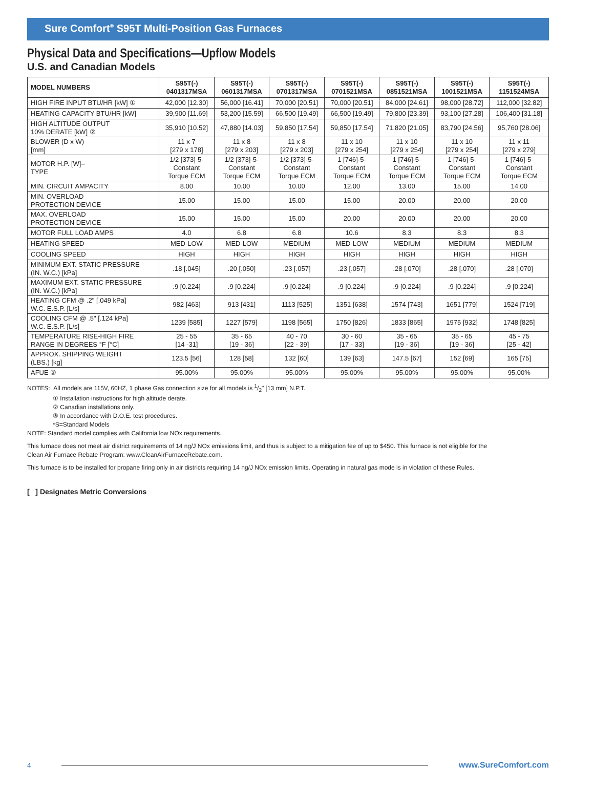Sure Comfort<sup>®</sup> S95T Multi-Position Gas Furnaces
Physical Data and Specifications—Upflow Models
U.S. and Canadian Models
| MODEL NUMBERS | S95T(-) 0401317MSA | S95T(-) 0601317MSA | S95T(-) 0701317MSA | S95T(-) 0701521MSA | S95T(-) 0851521MSA | S95T(-) 1001521MSA | S95T(-) 1151524MSA |
| --- | --- | --- | --- | --- | --- | --- | --- |
| HIGH FIRE INPUT BTU/HR [kW] ① | 42,000 [12.30] | 56,000 [16.41] | 70,000 [20.51] | 70,000 [20.51] | 84,000 [24.61] | 98,000 [28.72] | 112,000 [32.82] |
| HEATING CAPACITY BTU/HR [kW] | 39,900 [11.69] | 53,200 [15.59] | 66,500 [19.49] | 66,500 [19.49] | 79,800 [23.39] | 93,100 [27.28] | 106,400 [31.18] |
| HIGH ALTITUDE OUTPUT 10% DERATE [kW] ② | 35,910 [10.52] | 47,880 [14.03] | 59,850 [17.54] | 59,850 [17.54] | 71,820 [21.05] | 83,790 [24.56] | 95,760 [28.06] |
| BLOWER (D x W) [mm] | 11 x 7 [279 x 178] | 11 x 8 [279 x 203] | 11 x 8 [279 x 203] | 11 x 10 [279 x 254] | 11 x 10 [279 x 254] | 11 x 10 [279 x 254] | 11 x 11 [279 x 279] |
| MOTOR H.P. [W]– TYPE | 1/2 [373]-5- Constant Torque ECM | 1/2 [373]-5- Constant Torque ECM | 1/2 [373]-5- Constant Torque ECM | 1 [746]-5- Constant Torque ECM | 1 [746]-5- Constant Torque ECM | 1 [746]-5- Constant Torque ECM | 1 [746]-5- Constant Torque ECM |
| MIN. CIRCUIT AMPACITY | 8.00 | 10.00 | 10.00 | 12.00 | 13.00 | 15.00 | 14.00 |
| MIN. OVERLOAD PROTECTION DEVICE | 15.00 | 15.00 | 15.00 | 15.00 | 20.00 | 20.00 | 20.00 |
| MAX. OVERLOAD PROTECTION DEVICE | 15.00 | 15.00 | 15.00 | 20.00 | 20.00 | 20.00 | 20.00 |
| MOTOR FULL LOAD AMPS | 4.0 | 6.8 | 6.8 | 10.6 | 8.3 | 8.3 | 8.3 |
| HEATING SPEED | MED-LOW | MED-LOW | MEDIUM | MED-LOW | MEDIUM | MEDIUM | MEDIUM |
| COOLING SPEED | HIGH | HIGH | HIGH | HIGH | HIGH | HIGH | HIGH |
| MINIMUM EXT. STATIC PRESSURE (IN. W.C.) [kPa] | .18 [.045] | .20 [.050] | .23 [.057] | .23 [.057] | .28 [.070] | .28 [.070] | .28 [.070] |
| MAXIMUM EXT. STATIC PRESSURE (IN. W.C.) [kPa] | .9 [0.224] | .9 [0.224] | .9 [0.224] | .9 [0.224] | .9 [0.224] | .9 [0.224] | .9 [0.224] |
| HEATING CFM @ .2" [.049 kPa] W.C. E.S.P. [L/s] | 982 [463] | 913 [431] | 1113 [525] | 1351 [638] | 1574 [743] | 1651 [779] | 1524 [719] |
| COOLING CFM @ .5" [.124 kPa] W.C. E.S.P. [L/s] | 1239 [585] | 1227 [579] | 1198 [565] | 1750 [826] | 1833 [865] | 1975 [932] | 1748 [825] |
| TEMPERATURE RISE-HIGH FIRE RANGE IN DEGREES °F [°C] | 25 - 55 [14 -31] | 35 - 65 [19 - 36] | 40 - 70 [22 - 39] | 30 - 60 [17 - 33] | 35 - 65 [19 - 36] | 35 - 65 [19 - 36] | 45 - 75 [25 - 42] |
| APPROX. SHIPPING WEIGHT (LBS.) [kg] | 123.5 [56] | 128 [58] | 132 [60] | 139 [63] | 147.5 [67] | 152 [69] | 165 [75] |
| AFUE ③ | 95.00% | 95.00% | 95.00% | 95.00% | 95.00% | 95.00% | 95.00% |
NOTES: All models are 115V, 60HZ, 1 phase Gas connection size for all models is 1/2" [13 mm] N.P.T.
① Installation instructions for high altitude derate.
② Canadian installations only.
③ In accordance with D.O.E. test procedures.
*S=Standard Models
NOTE: Standard model complies with California low NOx requirements.
This furnace does not meet air district requirements of 14 ng/J NOx emissions limit, and thus is subject to a mitigation fee of up to $450. This furnace is not eligible for the
Clean Air Furnace Rebate Program: www.CleanAirFurnaceRebate.com.
This furnace is to be installed for propane firing only in air districts requiring 14 ng/J NOx emission limits. Operating in natural gas mode is in violation of these Rules.
[ ] Designates Metric Conversions
4 www.SureComfort.com